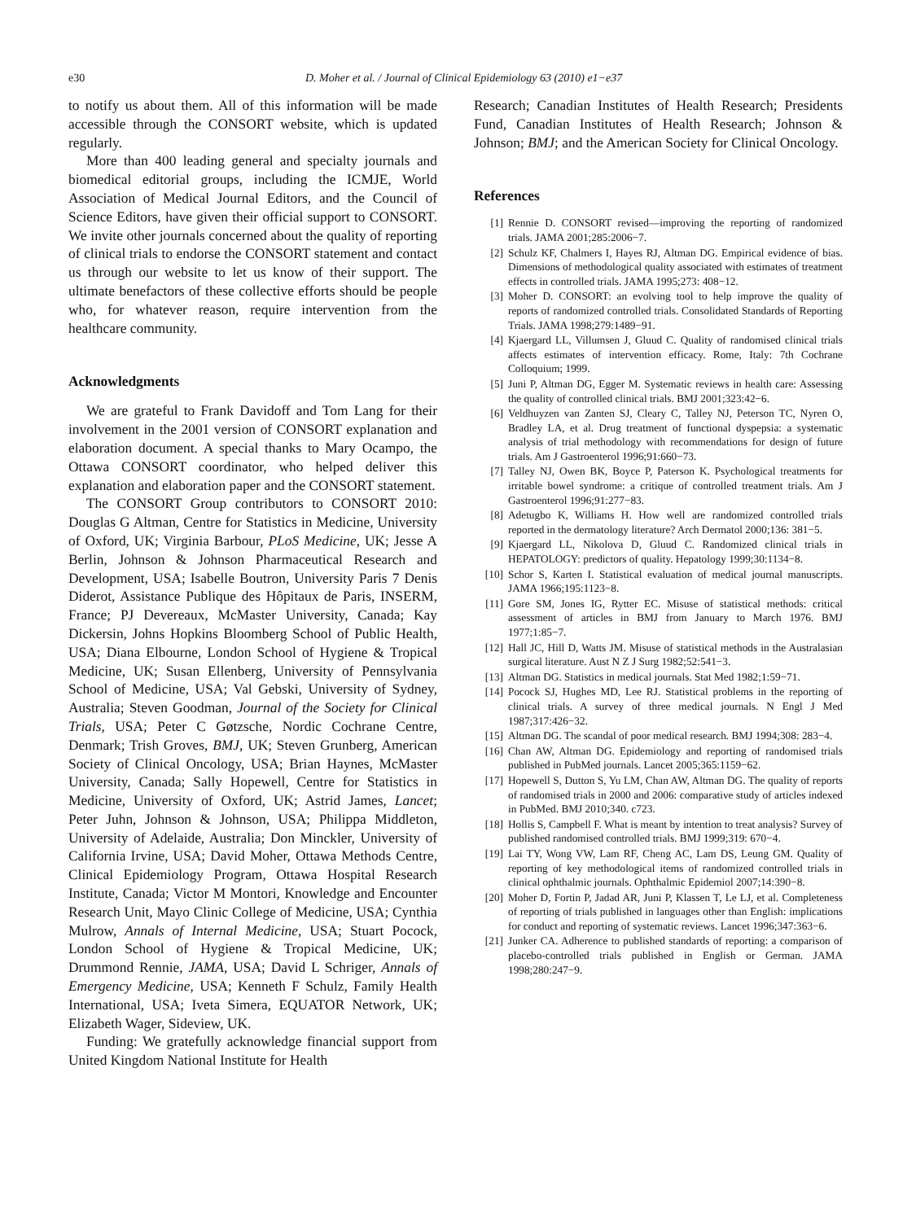e30 D. Moher et al. / Journal of Clinical Epidemiology 63 (2010) e1−e37
to notify us about them. All of this information will be made accessible through the CONSORT website, which is updated regularly.
More than 400 leading general and specialty journals and biomedical editorial groups, including the ICMJE, World Association of Medical Journal Editors, and the Council of Science Editors, have given their official support to CONSORT. We invite other journals concerned about the quality of reporting of clinical trials to endorse the CONSORT statement and contact us through our website to let us know of their support. The ultimate benefactors of these collective efforts should be people who, for whatever reason, require intervention from the healthcare community.
Acknowledgments
We are grateful to Frank Davidoff and Tom Lang for their involvement in the 2001 version of CONSORT explanation and elaboration document. A special thanks to Mary Ocampo, the Ottawa CONSORT coordinator, who helped deliver this explanation and elaboration paper and the CONSORT statement.
The CONSORT Group contributors to CONSORT 2010: Douglas G Altman, Centre for Statistics in Medicine, University of Oxford, UK; Virginia Barbour, PLoS Medicine, UK; Jesse A Berlin, Johnson & Johnson Pharmaceutical Research and Development, USA; Isabelle Boutron, University Paris 7 Denis Diderot, Assistance Publique des Hôpitaux de Paris, INSERM, France; PJ Devereaux, McMaster University, Canada; Kay Dickersin, Johns Hopkins Bloomberg School of Public Health, USA; Diana Elbourne, London School of Hygiene & Tropical Medicine, UK; Susan Ellenberg, University of Pennsylvania School of Medicine, USA; Val Gebski, University of Sydney, Australia; Steven Goodman, Journal of the Society for Clinical Trials, USA; Peter C Gøtzsche, Nordic Cochrane Centre, Denmark; Trish Groves, BMJ, UK; Steven Grunberg, American Society of Clinical Oncology, USA; Brian Haynes, McMaster University, Canada; Sally Hopewell, Centre for Statistics in Medicine, University of Oxford, UK; Astrid James, Lancet; Peter Juhn, Johnson & Johnson, USA; Philippa Middleton, University of Adelaide, Australia; Don Minckler, University of California Irvine, USA; David Moher, Ottawa Methods Centre, Clinical Epidemiology Program, Ottawa Hospital Research Institute, Canada; Victor M Montori, Knowledge and Encounter Research Unit, Mayo Clinic College of Medicine, USA; Cynthia Mulrow, Annals of Internal Medicine, USA; Stuart Pocock, London School of Hygiene & Tropical Medicine, UK; Drummond Rennie, JAMA, USA; David L Schriger, Annals of Emergency Medicine, USA; Kenneth F Schulz, Family Health International, USA; Iveta Simera, EQUATOR Network, UK; Elizabeth Wager, Sideview, UK.
Funding: We gratefully acknowledge financial support from United Kingdom National Institute for Health
Research; Canadian Institutes of Health Research; Presidents Fund, Canadian Institutes of Health Research; Johnson & Johnson; BMJ; and the American Society for Clinical Oncology.
References
[1] Rennie D. CONSORT revised—improving the reporting of randomized trials. JAMA 2001;285:2006−7.
[2] Schulz KF, Chalmers I, Hayes RJ, Altman DG. Empirical evidence of bias. Dimensions of methodological quality associated with estimates of treatment effects in controlled trials. JAMA 1995;273: 408−12.
[3] Moher D. CONSORT: an evolving tool to help improve the quality of reports of randomized controlled trials. Consolidated Standards of Reporting Trials. JAMA 1998;279:1489−91.
[4] Kjaergard LL, Villumsen J, Gluud C. Quality of randomised clinical trials affects estimates of intervention efficacy. Rome, Italy: 7th Cochrane Colloquium; 1999.
[5] Juni P, Altman DG, Egger M. Systematic reviews in health care: Assessing the quality of controlled clinical trials. BMJ 2001;323:42−6.
[6] Veldhuyzen van Zanten SJ, Cleary C, Talley NJ, Peterson TC, Nyren O, Bradley LA, et al. Drug treatment of functional dyspepsia: a systematic analysis of trial methodology with recommendations for design of future trials. Am J Gastroenterol 1996;91:660−73.
[7] Talley NJ, Owen BK, Boyce P, Paterson K. Psychological treatments for irritable bowel syndrome: a critique of controlled treatment trials. Am J Gastroenterol 1996;91:277−83.
[8] Adetugbo K, Williams H. How well are randomized controlled trials reported in the dermatology literature? Arch Dermatol 2000;136: 381−5.
[9] Kjaergard LL, Nikolova D, Gluud C. Randomized clinical trials in HEPATOLOGY: predictors of quality. Hepatology 1999;30:1134−8.
[10] Schor S, Karten I. Statistical evaluation of medical journal manuscripts. JAMA 1966;195:1123−8.
[11] Gore SM, Jones IG, Rytter EC. Misuse of statistical methods: critical assessment of articles in BMJ from January to March 1976. BMJ 1977;1:85−7.
[12] Hall JC, Hill D, Watts JM. Misuse of statistical methods in the Australasian surgical literature. Aust N Z J Surg 1982;52:541−3.
[13] Altman DG. Statistics in medical journals. Stat Med 1982;1:59−71.
[14] Pocock SJ, Hughes MD, Lee RJ. Statistical problems in the reporting of clinical trials. A survey of three medical journals. N Engl J Med 1987;317:426−32.
[15] Altman DG. The scandal of poor medical research. BMJ 1994;308: 283−4.
[16] Chan AW, Altman DG. Epidemiology and reporting of randomised trials published in PubMed journals. Lancet 2005;365:1159−62.
[17] Hopewell S, Dutton S, Yu LM, Chan AW, Altman DG. The quality of reports of randomised trials in 2000 and 2006: comparative study of articles indexed in PubMed. BMJ 2010;340. c723.
[18] Hollis S, Campbell F. What is meant by intention to treat analysis? Survey of published randomised controlled trials. BMJ 1999;319: 670−4.
[19] Lai TY, Wong VW, Lam RF, Cheng AC, Lam DS, Leung GM. Quality of reporting of key methodological items of randomized controlled trials in clinical ophthalmic journals. Ophthalmic Epidemiol 2007;14:390−8.
[20] Moher D, Fortin P, Jadad AR, Juni P, Klassen T, Le LJ, et al. Completeness of reporting of trials published in languages other than English: implications for conduct and reporting of systematic reviews. Lancet 1996;347:363−6.
[21] Junker CA. Adherence to published standards of reporting: a comparison of placebo-controlled trials published in English or German. JAMA 1998;280:247−9.